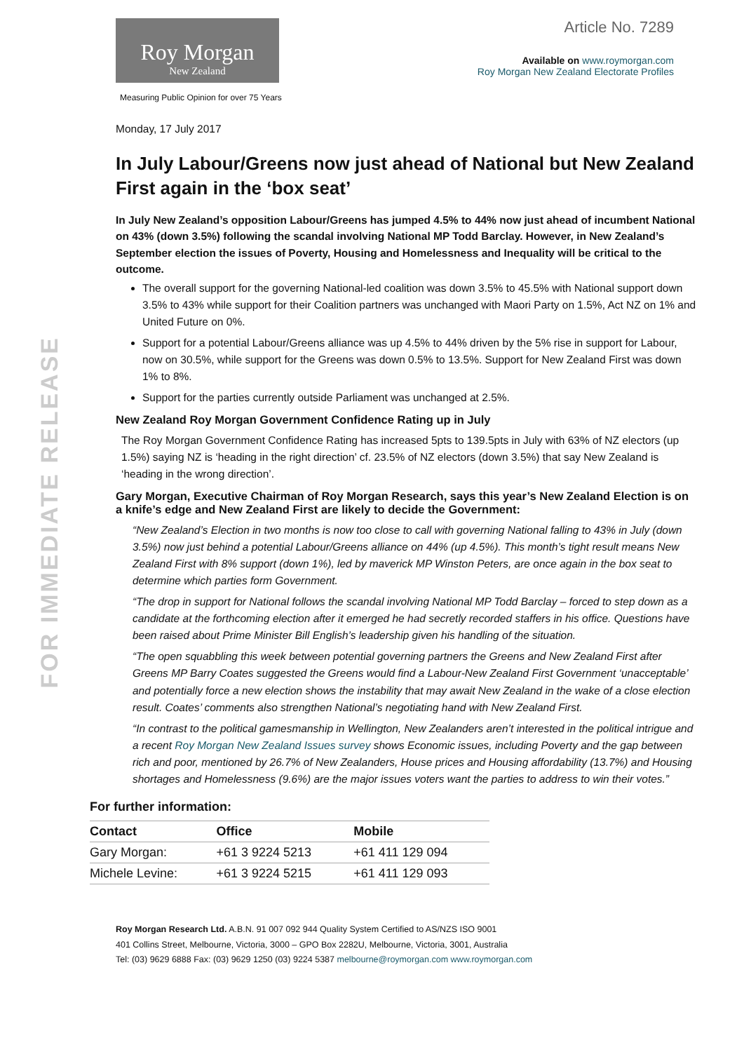FOR IMMEDIATE RELEASE
Roy Morgan
New Zealand
Measuring Public Opinion for over 75 Years
Article No. 7289
Available on www.roymorgan.com
Roy Morgan New Zealand Electorate Profiles
Monday, 17 July 2017
In July Labour/Greens now just ahead of National but New Zealand First again in the ‘box seat’
In July New Zealand’s opposition Labour/Greens has jumped 4.5% to 44% now just ahead of incumbent National on 43% (down 3.5%) following the scandal involving National MP Todd Barclay. However, in New Zealand’s September election the issues of Poverty, Housing and Homelessness and Inequality will be critical to the outcome.
The overall support for the governing National-led coalition was down 3.5% to 45.5% with National support down 3.5% to 43% while support for their Coalition partners was unchanged with Maori Party on 1.5%, Act NZ on 1% and United Future on 0%.
Support for a potential Labour/Greens alliance was up 4.5% to 44% driven by the 5% rise in support for Labour, now on 30.5%, while support for the Greens was down 0.5% to 13.5%. Support for New Zealand First was down 1% to 8%.
Support for the parties currently outside Parliament was unchanged at 2.5%.
New Zealand Roy Morgan Government Confidence Rating up in July
The Roy Morgan Government Confidence Rating has increased 5pts to 139.5pts in July with 63% of NZ electors (up 1.5%) saying NZ is ‘heading in the right direction’ cf. 23.5% of NZ electors (down 3.5%) that say New Zealand is ‘heading in the wrong direction’.
Gary Morgan, Executive Chairman of Roy Morgan Research, says this year’s New Zealand Election is on a knife’s edge and New Zealand First are likely to decide the Government:
“New Zealand’s Election in two months is now too close to call with governing National falling to 43% in July (down 3.5%) now just behind a potential Labour/Greens alliance on 44% (up 4.5%). This month’s tight result means New Zealand First with 8% support (down 1%), led by maverick MP Winston Peters, are once again in the box seat to determine which parties form Government.
“The drop in support for National follows the scandal involving National MP Todd Barclay – forced to step down as a candidate at the forthcoming election after it emerged he had secretly recorded staffers in his office. Questions have been raised about Prime Minister Bill English’s leadership given his handling of the situation.
“The open squabbling this week between potential governing partners the Greens and New Zealand First after Greens MP Barry Coates suggested the Greens would find a Labour-New Zealand First Government ‘unacceptable’ and potentially force a new election shows the instability that may await New Zealand in the wake of a close election result. Coates’ comments also strengthen National’s negotiating hand with New Zealand First.
“In contrast to the political gamesmanship in Wellington, New Zealanders aren’t interested in the political intrigue and a recent Roy Morgan New Zealand Issues survey shows Economic issues, including Poverty and the gap between rich and poor, mentioned by 26.7% of New Zealanders, House prices and Housing affordability (13.7%) and Housing shortages and Homelessness (9.6%) are the major issues voters want the parties to address to win their votes.”
For further information:
| Contact | Office | Mobile |
| --- | --- | --- |
| Gary Morgan: | +61 3 9224 5213 | +61 411 129 094 |
| Michele Levine: | +61 3 9224 5215 | +61 411 129 093 |
Roy Morgan Research Ltd. A.B.N. 91 007 092 944 Quality System Certified to AS/NZS ISO 9001
401 Collins Street, Melbourne, Victoria, 3000 – GPO Box 2282U, Melbourne, Victoria, 3001, Australia
Tel: (03) 9629 6888 Fax: (03) 9629 1250 (03) 9224 5387 melbourne@roymorgan.com www.roymorgan.com